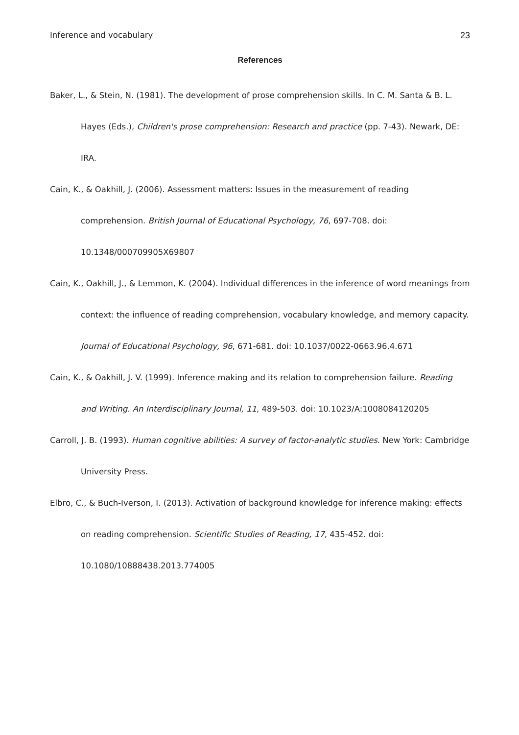Inference and vocabulary 23
References
Baker, L., & Stein, N. (1981). The development of prose comprehension skills. In C. M. Santa & B. L. Hayes (Eds.), Children's prose comprehension: Research and practice (pp. 7-43). Newark, DE: IRA.
Cain, K., & Oakhill, J. (2006). Assessment matters: Issues in the measurement of reading comprehension. British Journal of Educational Psychology, 76, 697-708. doi: 10.1348/000709905X69807
Cain, K., Oakhill, J., & Lemmon, K. (2004). Individual differences in the inference of word meanings from context: the influence of reading comprehension, vocabulary knowledge, and memory capacity. Journal of Educational Psychology, 96, 671-681. doi: 10.1037/0022-0663.96.4.671
Cain, K., & Oakhill, J. V. (1999). Inference making and its relation to comprehension failure. Reading and Writing. An Interdisciplinary Journal, 11, 489-503. doi: 10.1023/A:1008084120205
Carroll, J. B. (1993). Human cognitive abilities: A survey of factor-analytic studies. New York: Cambridge University Press.
Elbro, C., & Buch-Iverson, I. (2013). Activation of background knowledge for inference making: effects on reading comprehension. Scientific Studies of Reading, 17, 435-452. doi: 10.1080/10888438.2013.774005